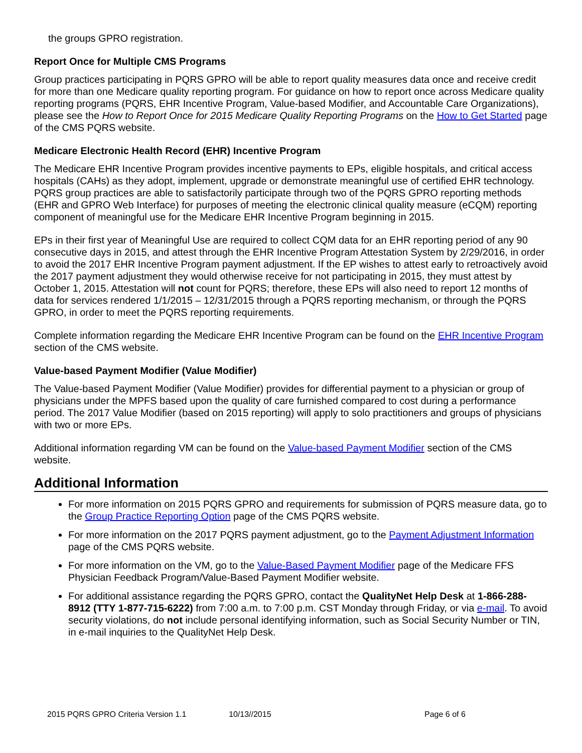the groups GPRO registration.
Report Once for Multiple CMS Programs
Group practices participating in PQRS GPRO will be able to report quality measures data once and receive credit for more than one Medicare quality reporting program. For guidance on how to report once across Medicare quality reporting programs (PQRS, EHR Incentive Program, Value-based Modifier, and Accountable Care Organizations), please see the How to Report Once for 2015 Medicare Quality Reporting Programs on the How to Get Started page of the CMS PQRS website.
Medicare Electronic Health Record (EHR) Incentive Program
The Medicare EHR Incentive Program provides incentive payments to EPs, eligible hospitals, and critical access hospitals (CAHs) as they adopt, implement, upgrade or demonstrate meaningful use of certified EHR technology. PQRS group practices are able to satisfactorily participate through two of the PQRS GPRO reporting methods (EHR and GPRO Web Interface) for purposes of meeting the electronic clinical quality measure (eCQM) reporting component of meaningful use for the Medicare EHR Incentive Program beginning in 2015.
EPs in their first year of Meaningful Use are required to collect CQM data for an EHR reporting period of any 90 consecutive days in 2015, and attest through the EHR Incentive Program Attestation System by 2/29/2016, in order to avoid the 2017 EHR Incentive Program payment adjustment. If the EP wishes to attest early to retroactively avoid the 2017 payment adjustment they would otherwise receive for not participating in 2015, they must attest by October 1, 2015. Attestation will not count for PQRS; therefore, these EPs will also need to report 12 months of data for services rendered 1/1/2015 – 12/31/2015 through a PQRS reporting mechanism, or through the PQRS GPRO, in order to meet the PQRS reporting requirements.
Complete information regarding the Medicare EHR Incentive Program can be found on the EHR Incentive Program section of the CMS website.
Value-based Payment Modifier (Value Modifier)
The Value-based Payment Modifier (Value Modifier) provides for differential payment to a physician or group of physicians under the MPFS based upon the quality of care furnished compared to cost during a performance period. The 2017 Value Modifier (based on 2015 reporting) will apply to solo practitioners and groups of physicians with two or more EPs.
Additional information regarding VM can be found on the Value-based Payment Modifier section of the CMS website.
Additional Information
For more information on 2015 PQRS GPRO and requirements for submission of PQRS measure data, go to the Group Practice Reporting Option page of the CMS PQRS website.
For more information on the 2017 PQRS payment adjustment, go to the Payment Adjustment Information page of the CMS PQRS website.
For more information on the VM, go to the Value-Based Payment Modifier page of the Medicare FFS Physician Feedback Program/Value-Based Payment Modifier website.
For additional assistance regarding the PQRS GPRO, contact the QualityNet Help Desk at 1-866-288-8912 (TTY 1-877-715-6222) from 7:00 a.m. to 7:00 p.m. CST Monday through Friday, or via e-mail. To avoid security violations, do not include personal identifying information, such as Social Security Number or TIN, in e-mail inquiries to the QualityNet Help Desk.
2015 PQRS GPRO Criteria Version 1.1 10/13//2015 Page 6 of 6